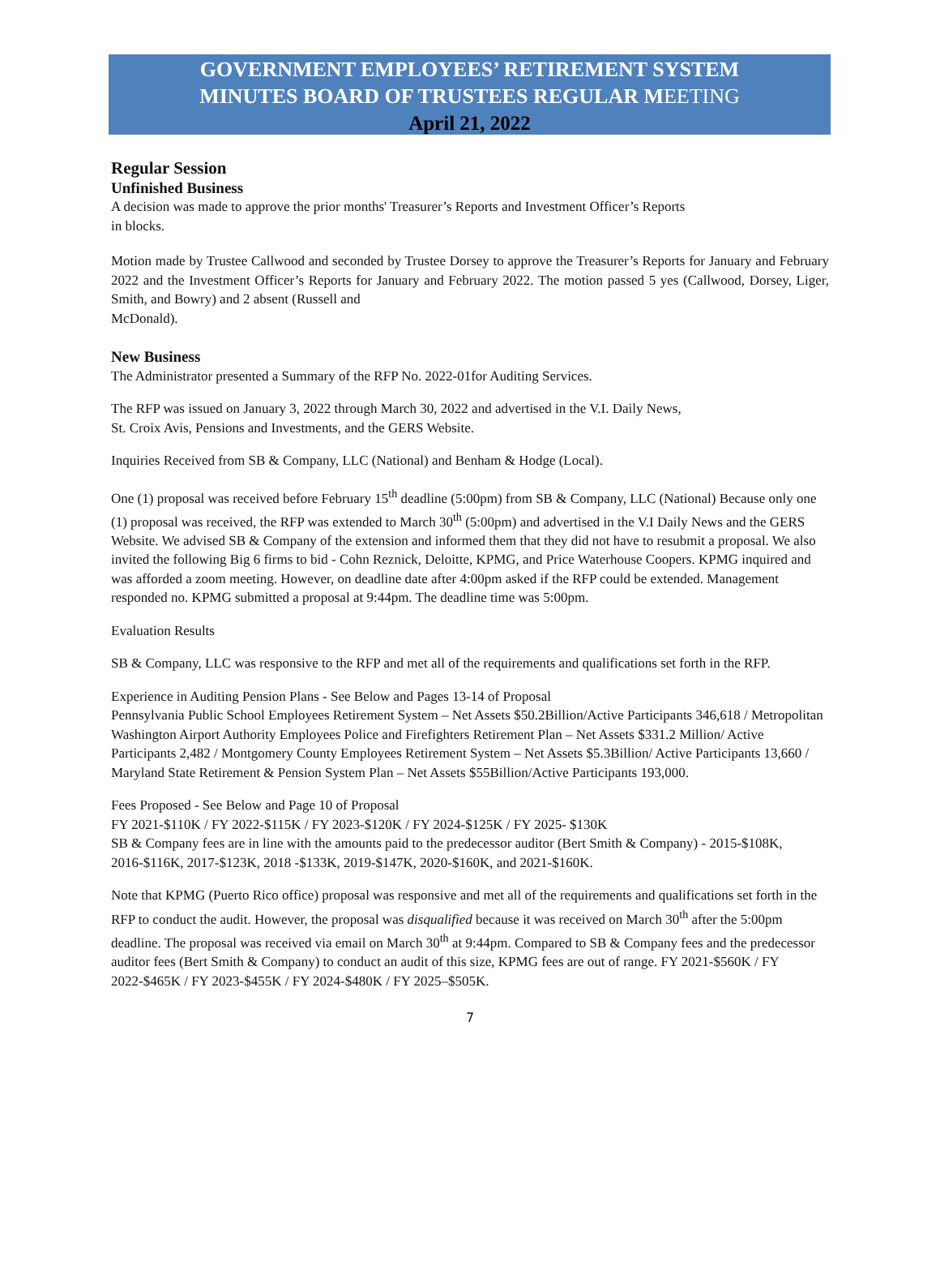GOVERNMENT EMPLOYEES’ RETIREMENT SYSTEM
MINUTES BOARD OF TRUSTEES REGULAR MEETING
April 21, 2022
Regular Session
Unfinished Business
A decision was made to approve the prior months' Treasurer’s Reports and Investment Officer’s Reports
in blocks.
Motion made by Trustee Callwood and seconded by Trustee Dorsey to approve the Treasurer’s Reports for January and February 2022 and the Investment Officer’s Reports for January and February 2022. The motion passed 5 yes (Callwood, Dorsey, Liger, Smith, and Bowry) and 2 absent (Russell and
McDonald).
New Business
The Administrator presented a Summary of the RFP No. 2022-01for Auditing Services.
The RFP was issued on January 3, 2022 through March 30, 2022 and advertised in the V.I. Daily News,
St. Croix Avis, Pensions and Investments, and the GERS Website.
Inquiries Received from SB & Company, LLC (National) and Benham & Hodge (Local).
One (1) proposal was received before February 15<sup>th</sup> deadline (5:00pm) from SB & Company, LLC (National) Because only one (1) proposal was received, the RFP was extended to March 30<sup>th</sup> (5:00pm) and advertised in the V.I Daily News and the GERS Website. We advised SB & Company of the extension and informed them that they did not have to resubmit a proposal. We also invited the following Big 6 firms to bid - Cohn Reznick, Deloitte, KPMG, and Price Waterhouse Coopers. KPMG inquired and was afforded a zoom meeting. However, on deadline date after 4:00pm asked if the RFP could be extended. Management responded no. KPMG submitted a proposal at 9:44pm. The deadline time was 5:00pm.
Evaluation Results
SB & Company, LLC was responsive to the RFP and met all of the requirements and qualifications set forth in the RFP.
Experience in Auditing Pension Plans - See Below and Pages 13-14 of Proposal
Pennsylvania Public School Employees Retirement System – Net Assets $50.2Billion/Active Participants 346,618 / Metropolitan Washington Airport Authority Employees Police and Firefighters Retirement Plan – Net Assets $331.2 Million/ Active Participants 2,482 / Montgomery County Employees Retirement System – Net Assets $5.3Billion/ Active Participants 13,660 / Maryland State Retirement & Pension System Plan – Net Assets $55Billion/Active Participants 193,000.
Fees Proposed - See Below and Page 10 of Proposal
FY 2021-$110K / FY 2022-$115K / FY 2023-$120K / FY 2024-$125K / FY 2025- $130K
SB & Company fees are in line with the amounts paid to the predecessor auditor (Bert Smith & Company) - 2015-$108K, 2016-$116K, 2017-$123K, 2018 -$133K, 2019-$147K, 2020-$160K, and 2021-$160K.
Note that KPMG (Puerto Rico office) proposal was responsive and met all of the requirements and qualifications set forth in the RFP to conduct the audit. However, the proposal was disqualified because it was received on March 30<sup>th</sup> after the 5:00pm deadline. The proposal was received via email on March 30<sup>th</sup> at 9:44pm. Compared to SB & Company fees and the predecessor auditor fees (Bert Smith & Company) to conduct an audit of this size, KPMG fees are out of range. FY 2021-$560K / FY 2022-$465K / FY 2023-$455K / FY 2024-$480K / FY 2025–$505K.
7